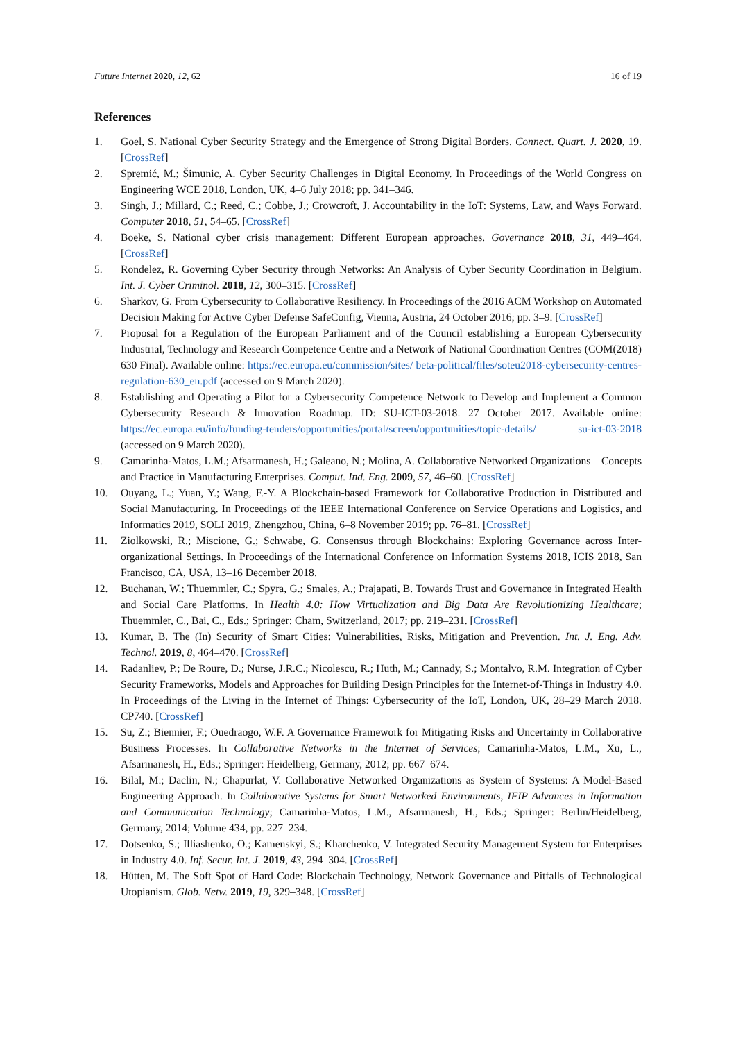Future Internet 2020, 12, 62 16 of 19
References
1. Goel, S. National Cyber Security Strategy and the Emergence of Strong Digital Borders. Connect. Quart. J. 2020, 19. [CrossRef]
2. Spremić, M.; Šimunic, A. Cyber Security Challenges in Digital Economy. In Proceedings of the World Congress on Engineering WCE 2018, London, UK, 4–6 July 2018; pp. 341–346.
3. Singh, J.; Millard, C.; Reed, C.; Cobbe, J.; Crowcroft, J. Accountability in the IoT: Systems, Law, and Ways Forward. Computer 2018, 51, 54–65. [CrossRef]
4. Boeke, S. National cyber crisis management: Different European approaches. Governance 2018, 31, 449–464. [CrossRef]
5. Rondelez, R. Governing Cyber Security through Networks: An Analysis of Cyber Security Coordination in Belgium. Int. J. Cyber Criminol. 2018, 12, 300–315. [CrossRef]
6. Sharkov, G. From Cybersecurity to Collaborative Resiliency. In Proceedings of the 2016 ACM Workshop on Automated Decision Making for Active Cyber Defense SafeConfig, Vienna, Austria, 24 October 2016; pp. 3–9. [CrossRef]
7. Proposal for a Regulation of the European Parliament and of the Council establishing a European Cybersecurity Industrial, Technology and Research Competence Centre and a Network of National Coordination Centres (COM(2018) 630 Final). Available online: https://ec.europa.eu/commission/sites/ beta-political/files/soteu2018-cybersecurity-centres-regulation-630_en.pdf (accessed on 9 March 2020).
8. Establishing and Operating a Pilot for a Cybersecurity Competence Network to Develop and Implement a Common Cybersecurity Research & Innovation Roadmap. ID: SU-ICT-03-2018. 27 October 2017. Available online: https://ec.europa.eu/info/funding-tenders/opportunities/portal/screen/opportunities/topic-details/ su-ict-03-2018 (accessed on 9 March 2020).
9. Camarinha-Matos, L.M.; Afsarmanesh, H.; Galeano, N.; Molina, A. Collaborative Networked Organizations—Concepts and Practice in Manufacturing Enterprises. Comput. Ind. Eng. 2009, 57, 46–60. [CrossRef]
10. Ouyang, L.; Yuan, Y.; Wang, F.-Y. A Blockchain-based Framework for Collaborative Production in Distributed and Social Manufacturing. In Proceedings of the IEEE International Conference on Service Operations and Logistics, and Informatics 2019, SOLI 2019, Zhengzhou, China, 6–8 November 2019; pp. 76–81. [CrossRef]
11. Ziolkowski, R.; Miscione, G.; Schwabe, G. Consensus through Blockchains: Exploring Governance across Inter-organizational Settings. In Proceedings of the International Conference on Information Systems 2018, ICIS 2018, San Francisco, CA, USA, 13–16 December 2018.
12. Buchanan, W.; Thuemmler, C.; Spyra, G.; Smales, A.; Prajapati, B. Towards Trust and Governance in Integrated Health and Social Care Platforms. In Health 4.0: How Virtualization and Big Data Are Revolutionizing Healthcare; Thuemmler, C., Bai, C., Eds.; Springer: Cham, Switzerland, 2017; pp. 219–231. [CrossRef]
13. Kumar, B. The (In) Security of Smart Cities: Vulnerabilities, Risks, Mitigation and Prevention. Int. J. Eng. Adv. Technol. 2019, 8, 464–470. [CrossRef]
14. Radanliev, P.; De Roure, D.; Nurse, J.R.C.; Nicolescu, R.; Huth, M.; Cannady, S.; Montalvo, R.M. Integration of Cyber Security Frameworks, Models and Approaches for Building Design Principles for the Internet-of-Things in Industry 4.0. In Proceedings of the Living in the Internet of Things: Cybersecurity of the IoT, London, UK, 28–29 March 2018. CP740. [CrossRef]
15. Su, Z.; Biennier, F.; Ouedraogo, W.F. A Governance Framework for Mitigating Risks and Uncertainty in Collaborative Business Processes. In Collaborative Networks in the Internet of Services; Camarinha-Matos, L.M., Xu, L., Afsarmanesh, H., Eds.; Springer: Heidelberg, Germany, 2012; pp. 667–674.
16. Bilal, M.; Daclin, N.; Chapurlat, V. Collaborative Networked Organizations as System of Systems: A Model-Based Engineering Approach. In Collaborative Systems for Smart Networked Environments, IFIP Advances in Information and Communication Technology; Camarinha-Matos, L.M., Afsarmanesh, H., Eds.; Springer: Berlin/Heidelberg, Germany, 2014; Volume 434, pp. 227–234.
17. Dotsenko, S.; Illiashenko, O.; Kamenskyi, S.; Kharchenko, V. Integrated Security Management System for Enterprises in Industry 4.0. Inf. Secur. Int. J. 2019, 43, 294–304. [CrossRef]
18. Hütten, M. The Soft Spot of Hard Code: Blockchain Technology, Network Governance and Pitfalls of Technological Utopianism. Glob. Netw. 2019, 19, 329–348. [CrossRef]